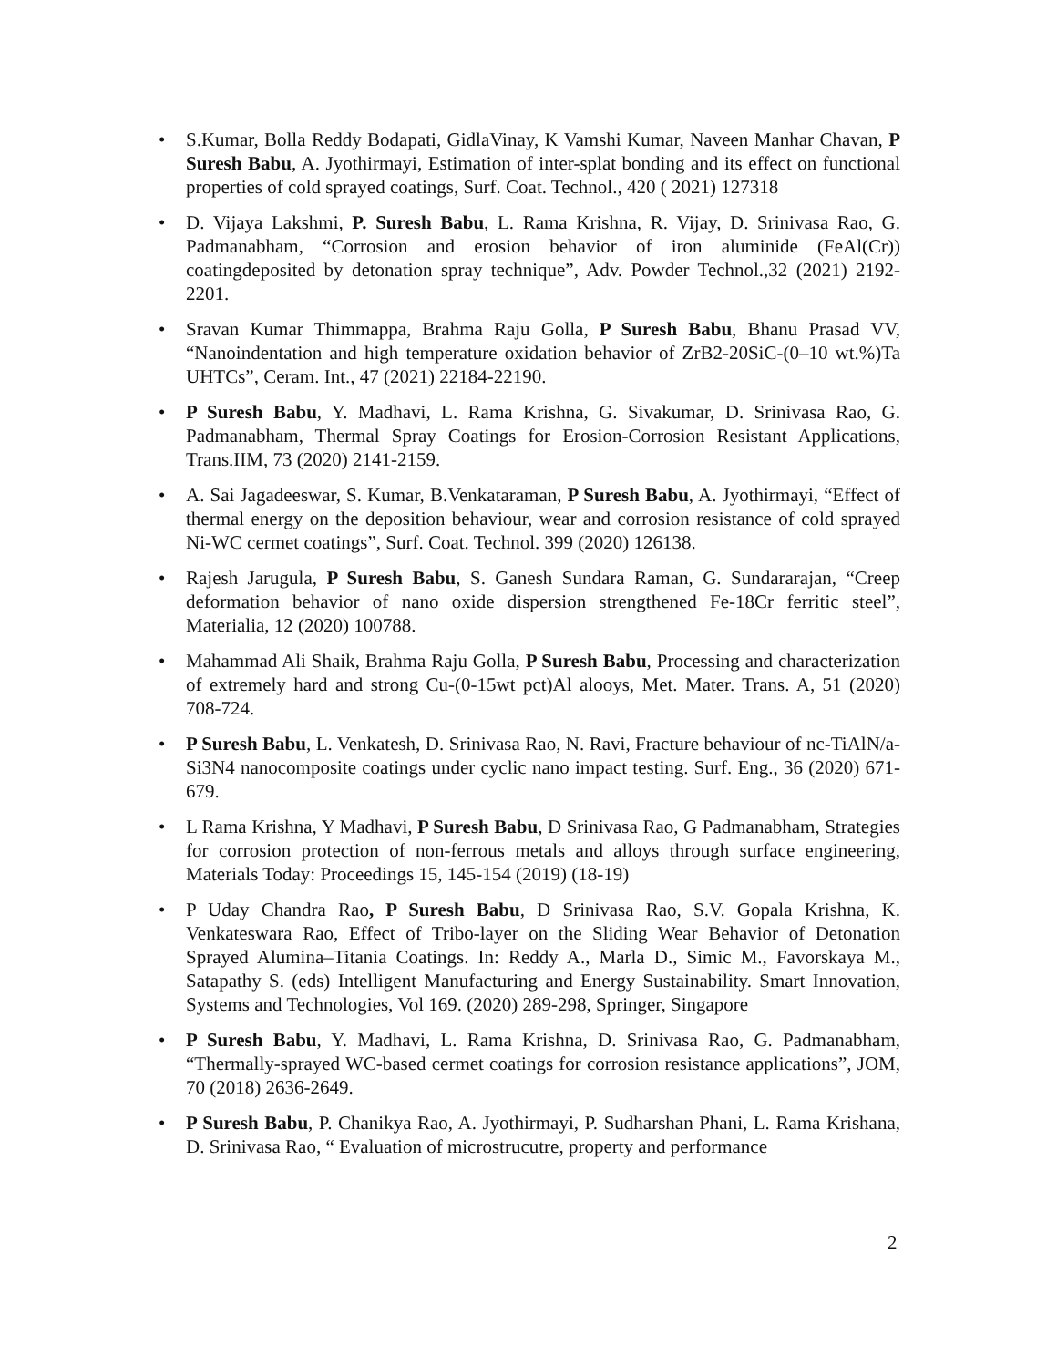• S.Kumar, Bolla Reddy Bodapati, GidlaVinay, K Vamshi Kumar, Naveen Manhar Chavan, P Suresh Babu, A. Jyothirmayi, Estimation of inter-splat bonding and its effect on functional properties of cold sprayed coatings, Surf. Coat. Technol., 420 ( 2021) 127318
• D. Vijaya Lakshmi, P. Suresh Babu, L. Rama Krishna, R. Vijay, D. Srinivasa Rao, G. Padmanabham, “Corrosion and erosion behavior of iron aluminide (FeAl(Cr)) coatingdeposited by detonation spray technique”, Adv. Powder Technol.,32 (2021) 2192-2201.
• Sravan Kumar Thimmappa, Brahma Raju Golla, P Suresh Babu, Bhanu Prasad VV, “Nanoindentation and high temperature oxidation behavior of ZrB2-20SiC-(0–10 wt.%)Ta UHTCs”, Ceram. Int., 47 (2021) 22184-22190.
• P Suresh Babu, Y. Madhavi, L. Rama Krishna, G. Sivakumar, D. Srinivasa Rao, G. Padmanabham, Thermal Spray Coatings for Erosion-Corrosion Resistant Applications, Trans.IIM, 73 (2020) 2141-2159.
• A. Sai Jagadeeswar, S. Kumar, B.Venkataraman, P Suresh Babu, A. Jyothirmayi, “Effect of thermal energy on the deposition behaviour, wear and corrosion resistance of cold sprayed Ni-WC cermet coatings”, Surf. Coat. Technol. 399 (2020) 126138.
• Rajesh Jarugula, P Suresh Babu, S. Ganesh Sundara Raman, G. Sundararajan, “Creep deformation behavior of nano oxide dispersion strengthened Fe-18Cr ferritic steel”, Materialia, 12 (2020) 100788.
• Mahammad Ali Shaik, Brahma Raju Golla, P Suresh Babu, Processing and characterization of extremely hard and strong Cu-(0-15wt pct)Al alooys, Met. Mater. Trans. A, 51 (2020) 708-724.
• P Suresh Babu, L. Venkatesh, D. Srinivasa Rao, N. Ravi, Fracture behaviour of nc-TiAlN/a-Si3N4 nanocomposite coatings under cyclic nano impact testing. Surf. Eng., 36 (2020) 671-679.
• L Rama Krishna, Y Madhavi, P Suresh Babu, D Srinivasa Rao, G Padmanabham, Strategies for corrosion protection of non-ferrous metals and alloys through surface engineering, Materials Today: Proceedings 15, 145-154 (2019) (18-19)
• P Uday Chandra Rao, P Suresh Babu, D Srinivasa Rao, S.V. Gopala Krishna, K. Venkateswara Rao, Effect of Tribo-layer on the Sliding Wear Behavior of Detonation Sprayed Alumina–Titania Coatings. In: Reddy A., Marla D., Simic M., Favorskaya M., Satapathy S. (eds) Intelligent Manufacturing and Energy Sustainability. Smart Innovation, Systems and Technologies, Vol 169. (2020) 289-298, Springer, Singapore
• P Suresh Babu, Y. Madhavi, L. Rama Krishna, D. Srinivasa Rao, G. Padmanabham, “Thermally-sprayed WC-based cermet coatings for corrosion resistance applications”, JOM, 70 (2018) 2636-2649.
• P Suresh Babu, P. Chanikya Rao, A. Jyothirmayi, P. Sudharshan Phani, L. Rama Krishana, D. Srinivasa Rao, “ Evaluation of microstrucutre, property and performance
2